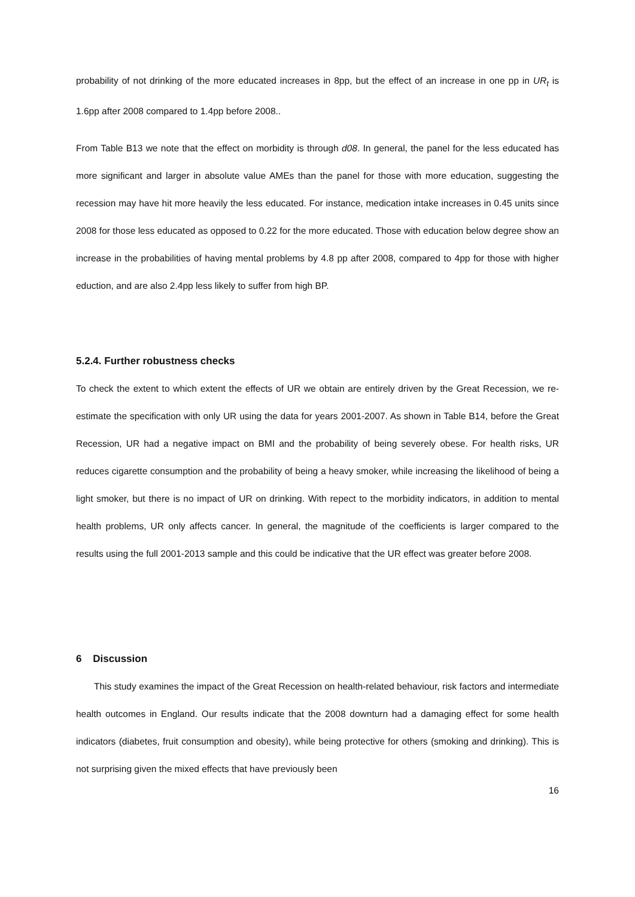probability of not drinking of the more educated increases in 8pp, but the effect of an increase in one pp in UR<sub>t</sub> is 1.6pp after 2008 compared to 1.4pp before 2008..
From Table B13 we note that the effect on morbidity is through d08. In general, the panel for the less educated has more significant and larger in absolute value AMEs than the panel for those with more education, suggesting the recession may have hit more heavily the less educated. For instance, medication intake increases in 0.45 units since 2008 for those less educated as opposed to 0.22 for the more educated. Those with education below degree show an increase in the probabilities of having mental problems by 4.8 pp after 2008, compared to 4pp for those with higher eduction, and are also 2.4pp less likely to suffer from high BP.
5.2.4. Further robustness checks
To check the extent to which extent the effects of UR we obtain are entirely driven by the Great Recession, we re-estimate the specification with only UR using the data for years 2001-2007. As shown in Table B14, before the Great Recession, UR had a negative impact on BMI and the probability of being severely obese. For health risks, UR reduces cigarette consumption and the probability of being a heavy smoker, while increasing the likelihood of being a light smoker, but there is no impact of UR on drinking. With repect to the morbidity indicators, in addition to mental health problems, UR only affects cancer. In general, the magnitude of the coefficients is larger compared to the results using the full 2001-2013 sample and this could be indicative that the UR effect was greater before 2008.
6 Discussion
This study examines the impact of the Great Recession on health-related behaviour, risk factors and intermediate health outcomes in England. Our results indicate that the 2008 downturn had a damaging effect for some health indicators (diabetes, fruit consumption and obesity), while being protective for others (smoking and drinking). This is not surprising given the mixed effects that have previously been
16